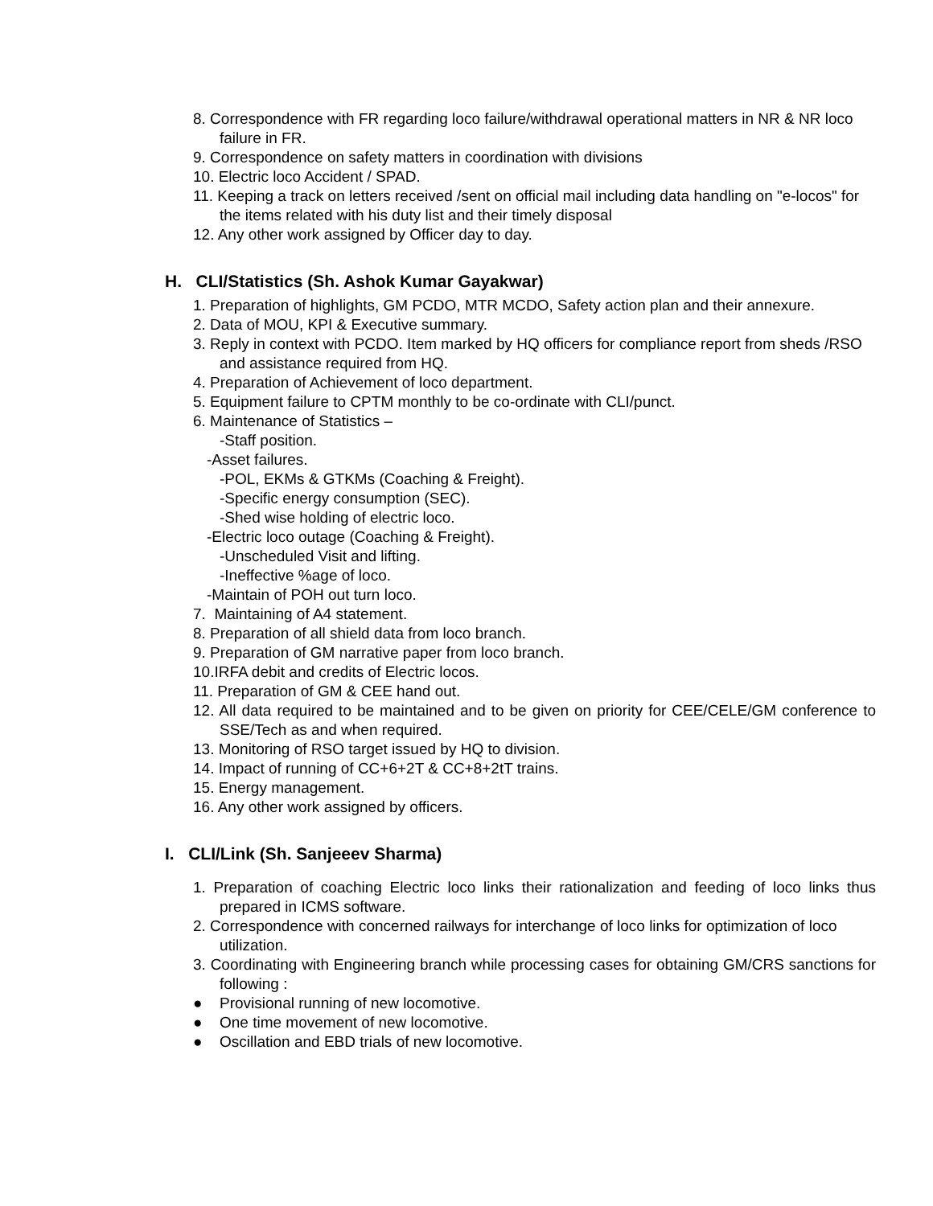8. Correspondence with FR regarding loco failure/withdrawal operational matters in NR & NR loco failure in FR.
9. Correspondence on safety matters in coordination with divisions
10. Electric loco Accident / SPAD.
11. Keeping a track on letters received /sent on official mail including data handling on "e-locos" for the items related with his duty list and their timely disposal
12. Any other work assigned by Officer day to day.
H. CLI/Statistics (Sh. Ashok Kumar Gayakwar)
1. Preparation of highlights, GM PCDO, MTR MCDO, Safety action plan and their annexure.
2. Data of MOU, KPI & Executive summary.
3. Reply in context with PCDO. Item marked by HQ officers for compliance report from sheds /RSO and assistance required from HQ.
4. Preparation of Achievement of loco department.
5. Equipment failure to CPTM monthly to be co-ordinate with CLI/punct.
6. Maintenance of Statistics –
-Staff position.
-Asset failures.
-POL, EKMs & GTKMs (Coaching & Freight).
-Specific energy consumption (SEC).
-Shed wise holding of electric loco.
-Electric loco outage (Coaching & Freight).
-Unscheduled Visit and lifting.
-Ineffective %age of loco.
-Maintain of POH out turn loco.
7. Maintaining of A4 statement.
8. Preparation of all shield data from loco branch.
9. Preparation of GM narrative paper from loco branch.
10.IRFA debit and credits of Electric locos.
11. Preparation of GM & CEE hand out.
12. All data required to be maintained and to be given on priority for CEE/CELE/GM conference to SSE/Tech as and when required.
13. Monitoring of RSO target issued by HQ to division.
14. Impact of running of CC+6+2T & CC+8+2tT trains.
15. Energy management.
16. Any other work assigned by officers.
I. CLI/Link (Sh. Sanjeeev Sharma)
1. Preparation of coaching Electric loco links their rationalization and feeding of loco links thus prepared in ICMS software.
2. Correspondence with concerned railways for interchange of loco links for optimization of loco utilization.
3. Coordinating with Engineering branch while processing cases for obtaining GM/CRS sanctions for following :
● Provisional running of new locomotive.
● One time movement of new locomotive.
● Oscillation and EBD trials of new locomotive.